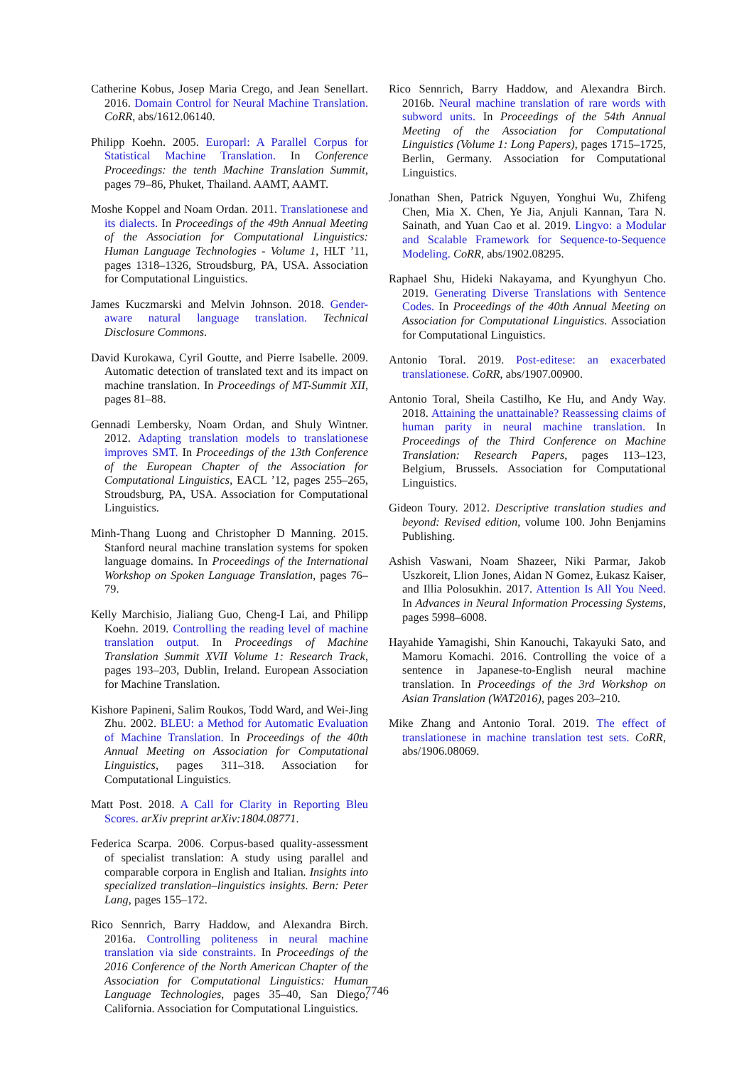Catherine Kobus, Josep Maria Crego, and Jean Senellart. 2016. Domain Control for Neural Machine Translation. CoRR, abs/1612.06140.
Philipp Koehn. 2005. Europarl: A Parallel Corpus for Statistical Machine Translation. In Conference Proceedings: the tenth Machine Translation Summit, pages 79–86, Phuket, Thailand. AAMT, AAMT.
Moshe Koppel and Noam Ordan. 2011. Translationese and its dialects. In Proceedings of the 49th Annual Meeting of the Association for Computational Linguistics: Human Language Technologies - Volume 1, HLT ’11, pages 1318–1326, Stroudsburg, PA, USA. Association for Computational Linguistics.
James Kuczmarski and Melvin Johnson. 2018. Gender-aware natural language translation. Technical Disclosure Commons.
David Kurokawa, Cyril Goutte, and Pierre Isabelle. 2009. Automatic detection of translated text and its impact on machine translation. In Proceedings of MT-Summit XII, pages 81–88.
Gennadi Lembersky, Noam Ordan, and Shuly Wintner. 2012. Adapting translation models to translationese improves SMT. In Proceedings of the 13th Conference of the European Chapter of the Association for Computational Linguistics, EACL ’12, pages 255–265, Stroudsburg, PA, USA. Association for Computational Linguistics.
Minh-Thang Luong and Christopher D Manning. 2015. Stanford neural machine translation systems for spoken language domains. In Proceedings of the International Workshop on Spoken Language Translation, pages 76–79.
Kelly Marchisio, Jialiang Guo, Cheng-I Lai, and Philipp Koehn. 2019. Controlling the reading level of machine translation output. In Proceedings of Machine Translation Summit XVII Volume 1: Research Track, pages 193–203, Dublin, Ireland. European Association for Machine Translation.
Kishore Papineni, Salim Roukos, Todd Ward, and Wei-Jing Zhu. 2002. BLEU: a Method for Automatic Evaluation of Machine Translation. In Proceedings of the 40th Annual Meeting on Association for Computational Linguistics, pages 311–318. Association for Computational Linguistics.
Matt Post. 2018. A Call for Clarity in Reporting Bleu Scores. arXiv preprint arXiv:1804.08771.
Federica Scarpa. 2006. Corpus-based quality-assessment of specialist translation: A study using parallel and comparable corpora in English and Italian. Insights into specialized translation–linguistics insights. Bern: Peter Lang, pages 155–172.
Rico Sennrich, Barry Haddow, and Alexandra Birch. 2016a. Controlling politeness in neural machine translation via side constraints. In Proceedings of the 2016 Conference of the North American Chapter of the Association for Computational Linguistics: Human Language Technologies, pages 35–40, San Diego, California. Association for Computational Linguistics.
Rico Sennrich, Barry Haddow, and Alexandra Birch. 2016b. Neural machine translation of rare words with subword units. In Proceedings of the 54th Annual Meeting of the Association for Computational Linguistics (Volume 1: Long Papers), pages 1715–1725, Berlin, Germany. Association for Computational Linguistics.
Jonathan Shen, Patrick Nguyen, Yonghui Wu, Zhifeng Chen, Mia X. Chen, Ye Jia, Anjuli Kannan, Tara N. Sainath, and Yuan Cao et al. 2019. Lingvo: a Modular and Scalable Framework for Sequence-to-Sequence Modeling. CoRR, abs/1902.08295.
Raphael Shu, Hideki Nakayama, and Kyunghyun Cho. 2019. Generating Diverse Translations with Sentence Codes. In Proceedings of the 40th Annual Meeting on Association for Computational Linguistics. Association for Computational Linguistics.
Antonio Toral. 2019. Post-editese: an exacerbated translationese. CoRR, abs/1907.00900.
Antonio Toral, Sheila Castilho, Ke Hu, and Andy Way. 2018. Attaining the unattainable? Reassessing claims of human parity in neural machine translation. In Proceedings of the Third Conference on Machine Translation: Research Papers, pages 113–123, Belgium, Brussels. Association for Computational Linguistics.
Gideon Toury. 2012. Descriptive translation studies and beyond: Revised edition, volume 100. John Benjamins Publishing.
Ashish Vaswani, Noam Shazeer, Niki Parmar, Jakob Uszkoreit, Llion Jones, Aidan N Gomez, Łukasz Kaiser, and Illia Polosukhin. 2017. Attention Is All You Need. In Advances in Neural Information Processing Systems, pages 5998–6008.
Hayahide Yamagishi, Shin Kanouchi, Takayuki Sato, and Mamoru Komachi. 2016. Controlling the voice of a sentence in Japanese-to-English neural machine translation. In Proceedings of the 3rd Workshop on Asian Translation (WAT2016), pages 203–210.
Mike Zhang and Antonio Toral. 2019. The effect of translationese in machine translation test sets. CoRR, abs/1906.08069.
7746